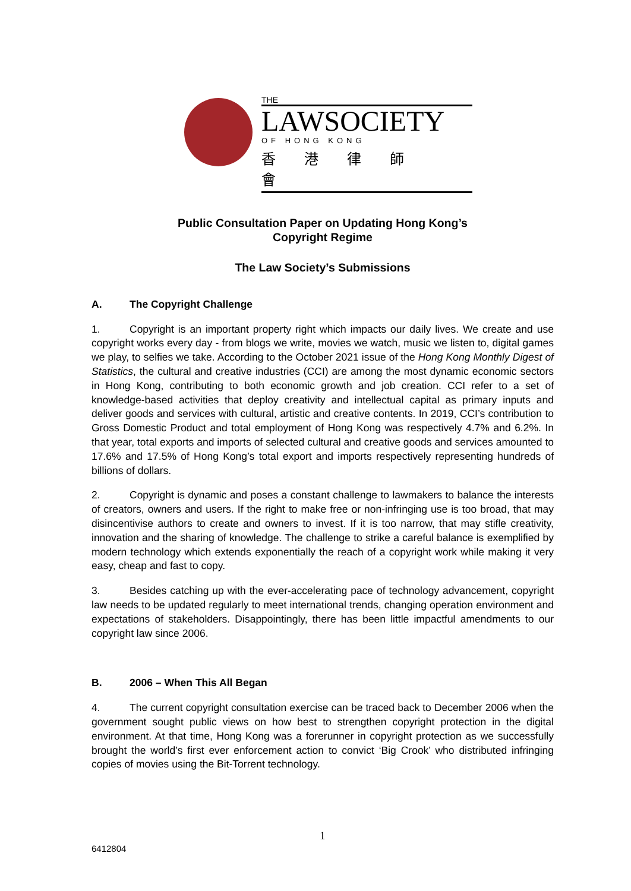THE
LAWSOCIETY
OF HONG KONG
香港律師會
Public Consultation Paper on Updating Hong Kong’s
Copyright Regime
The Law Society’s Submissions
A. The Copyright Challenge
1. Copyright is an important property right which impacts our daily lives. We create and use copyright works every day - from blogs we write, movies we watch, music we listen to, digital games we play, to selfies we take. According to the October 2021 issue of the Hong Kong Monthly Digest of Statistics, the cultural and creative industries (CCI) are among the most dynamic economic sectors in Hong Kong, contributing to both economic growth and job creation. CCI refer to a set of knowledge-based activities that deploy creativity and intellectual capital as primary inputs and deliver goods and services with cultural, artistic and creative contents. In 2019, CCI’s contribution to Gross Domestic Product and total employment of Hong Kong was respectively 4.7% and 6.2%. In that year, total exports and imports of selected cultural and creative goods and services amounted to 17.6% and 17.5% of Hong Kong’s total export and imports respectively representing hundreds of billions of dollars.
2. Copyright is dynamic and poses a constant challenge to lawmakers to balance the interests of creators, owners and users. If the right to make free or non-infringing use is too broad, that may disincentivise authors to create and owners to invest. If it is too narrow, that may stifle creativity, innovation and the sharing of knowledge. The challenge to strike a careful balance is exemplified by modern technology which extends exponentially the reach of a copyright work while making it very easy, cheap and fast to copy.
3. Besides catching up with the ever-accelerating pace of technology advancement, copyright law needs to be updated regularly to meet international trends, changing operation environment and expectations of stakeholders. Disappointingly, there has been little impactful amendments to our copyright law since 2006.
B. 2006 – When This All Began
4. The current copyright consultation exercise can be traced back to December 2006 when the government sought public views on how best to strengthen copyright protection in the digital environment. At that time, Hong Kong was a forerunner in copyright protection as we successfully brought the world’s first ever enforcement action to convict ‘Big Crook’ who distributed infringing copies of movies using the Bit-Torrent technology.
1
6412804